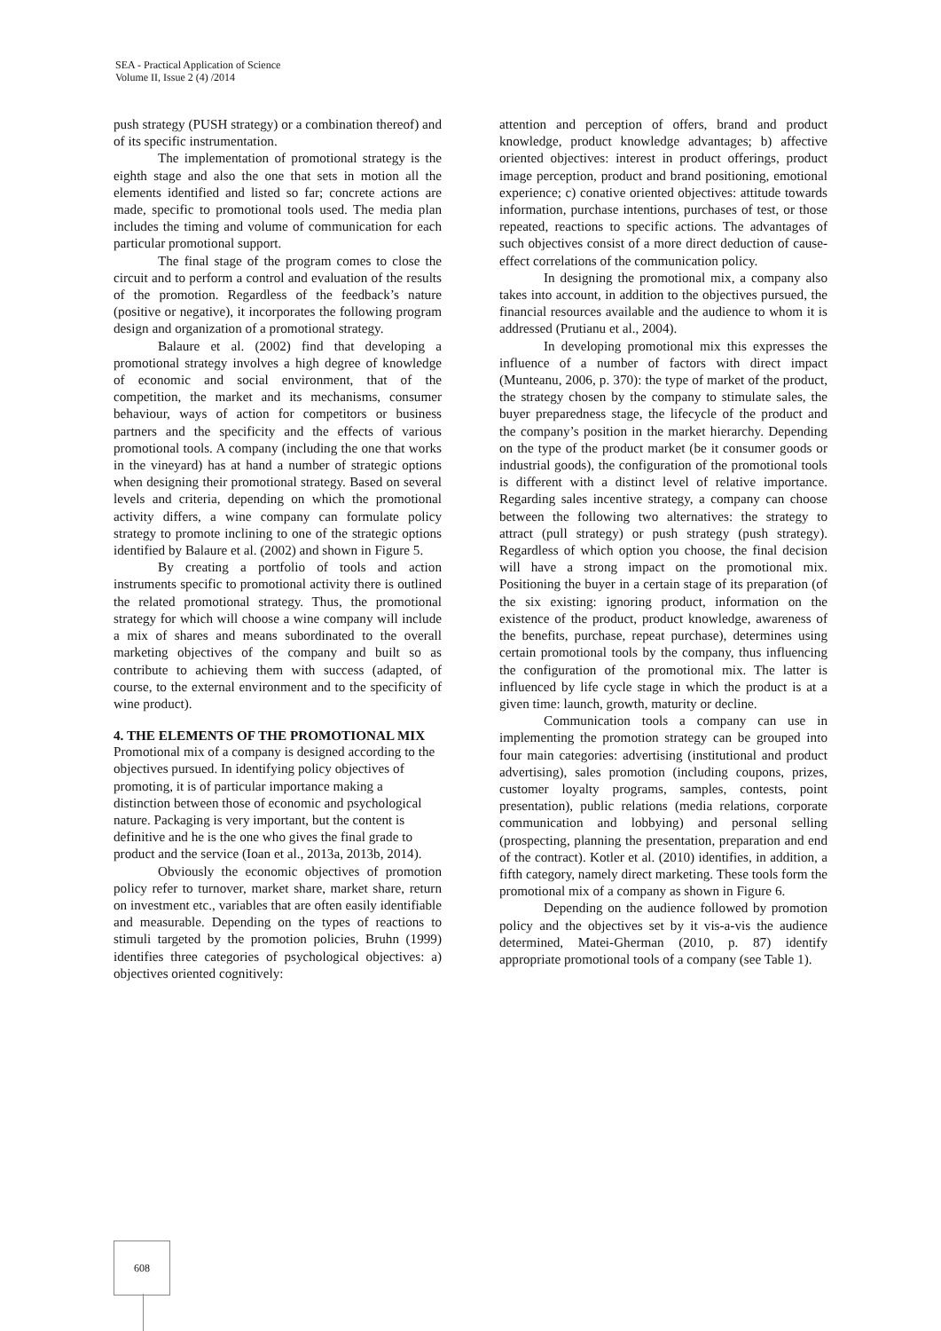SEA - Practical Application of Science
Volume II, Issue 2 (4) /2014
push strategy (PUSH strategy) or a combination thereof) and of its specific instrumentation.
The implementation of promotional strategy is the eighth stage and also the one that sets in motion all the elements identified and listed so far; concrete actions are made, specific to promotional tools used. The media plan includes the timing and volume of communication for each particular promotional support.
The final stage of the program comes to close the circuit and to perform a control and evaluation of the results of the promotion. Regardless of the feedback’s nature (positive or negative), it incorporates the following program design and organization of a promotional strategy.
Balaure et al. (2002) find that developing a promotional strategy involves a high degree of knowledge of economic and social environment, that of the competition, the market and its mechanisms, consumer behaviour, ways of action for competitors or business partners and the specificity and the effects of various promotional tools. A company (including the one that works in the vineyard) has at hand a number of strategic options when designing their promotional strategy. Based on several levels and criteria, depending on which the promotional activity differs, a wine company can formulate policy strategy to promote inclining to one of the strategic options identified by Balaure et al. (2002) and shown in Figure 5.
By creating a portfolio of tools and action instruments specific to promotional activity there is outlined the related promotional strategy. Thus, the promotional strategy for which will choose a wine company will include a mix of shares and means subordinated to the overall marketing objectives of the company and built so as contribute to achieving them with success (adapted, of course, to the external environment and to the specificity of wine product).
4. THE ELEMENTS OF THE PROMOTIONAL MIX
Promotional mix of a company is designed according to the objectives pursued. In identifying policy objectives of promoting, it is of particular importance making a distinction between those of economic and psychological nature. Packaging is very important, but the content is definitive and he is the one who gives the final grade to product and the service (Ioan et al., 2013a, 2013b, 2014).
Obviously the economic objectives of promotion policy refer to turnover, market share, market share, return on investment etc., variables that are often easily identifiable and measurable. Depending on the types of reactions to stimuli targeted by the promotion policies, Bruhn (1999) identifies three categories of psychological objectives: a) objectives oriented cognitively:
attention and perception of offers, brand and product knowledge, product knowledge advantages; b) affective oriented objectives: interest in product offerings, product image perception, product and brand positioning, emotional experience; c) conative oriented objectives: attitude towards information, purchase intentions, purchases of test, or those repeated, reactions to specific actions. The advantages of such objectives consist of a more direct deduction of cause-effect correlations of the communication policy.
In designing the promotional mix, a company also takes into account, in addition to the objectives pursued, the financial resources available and the audience to whom it is addressed (Prutianu et al., 2004).
In developing promotional mix this expresses the influence of a number of factors with direct impact (Munteanu, 2006, p. 370): the type of market of the product, the strategy chosen by the company to stimulate sales, the buyer preparedness stage, the lifecycle of the product and the company’s position in the market hierarchy. Depending on the type of the product market (be it consumer goods or industrial goods), the configuration of the promotional tools is different with a distinct level of relative importance. Regarding sales incentive strategy, a company can choose between the following two alternatives: the strategy to attract (pull strategy) or push strategy (push strategy). Regardless of which option you choose, the final decision will have a strong impact on the promotional mix. Positioning the buyer in a certain stage of its preparation (of the six existing: ignoring product, information on the existence of the product, product knowledge, awareness of the benefits, purchase, repeat purchase), determines using certain promotional tools by the company, thus influencing the configuration of the promotional mix. The latter is influenced by life cycle stage in which the product is at a given time: launch, growth, maturity or decline.
Communication tools a company can use in implementing the promotion strategy can be grouped into four main categories: advertising (institutional and product advertising), sales promotion (including coupons, prizes, customer loyalty programs, samples, contests, point presentation), public relations (media relations, corporate communication and lobbying) and personal selling (prospecting, planning the presentation, preparation and end of the contract). Kotler et al. (2010) identifies, in addition, a fifth category, namely direct marketing. These tools form the promotional mix of a company as shown in Figure 6.
Depending on the audience followed by promotion policy and the objectives set by it vis-a-vis the audience determined, Matei-Gherman (2010, p. 87) identify appropriate promotional tools of a company (see Table 1).
608